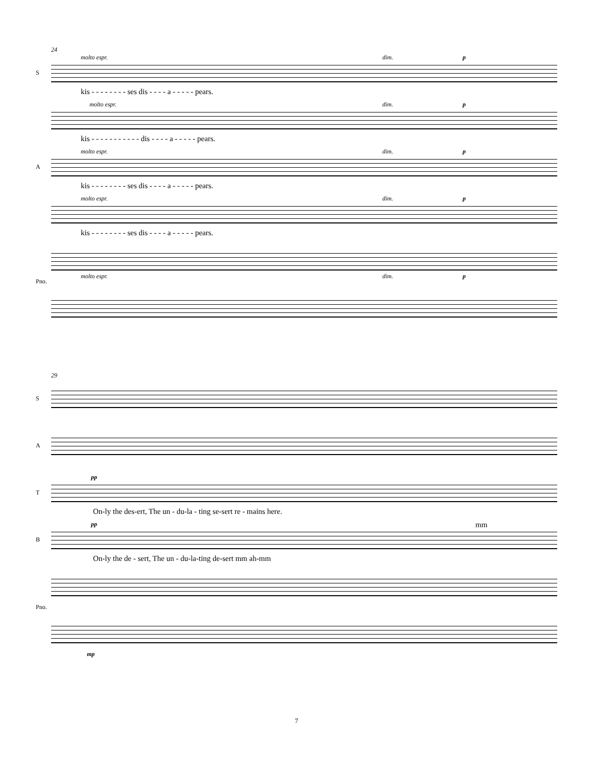24
S
molto espr. dim. p
kis - - - - - - - - ses dis - - - - a - - - - - pears.
molto espr. dim. p
kis - - - - - - - - - - - dis - - - - a - - - - - pears.
A
molto espr. dim. p
kis - - - - - - - - ses dis - - - - a - - - - - pears.
molto espr. dim. p
kis - - - - - - - - ses dis - - - - a - - - - - pears.
Pno.
molto espr. dim. p
29
S
A
T
pp
On-ly the des-ert, The un - du-la - ting se-sert re - mains here.
B
pp mm
On-ly the de - sert, The un - du-la-ting de-sert mm ah-mm
Pno.
mp
7